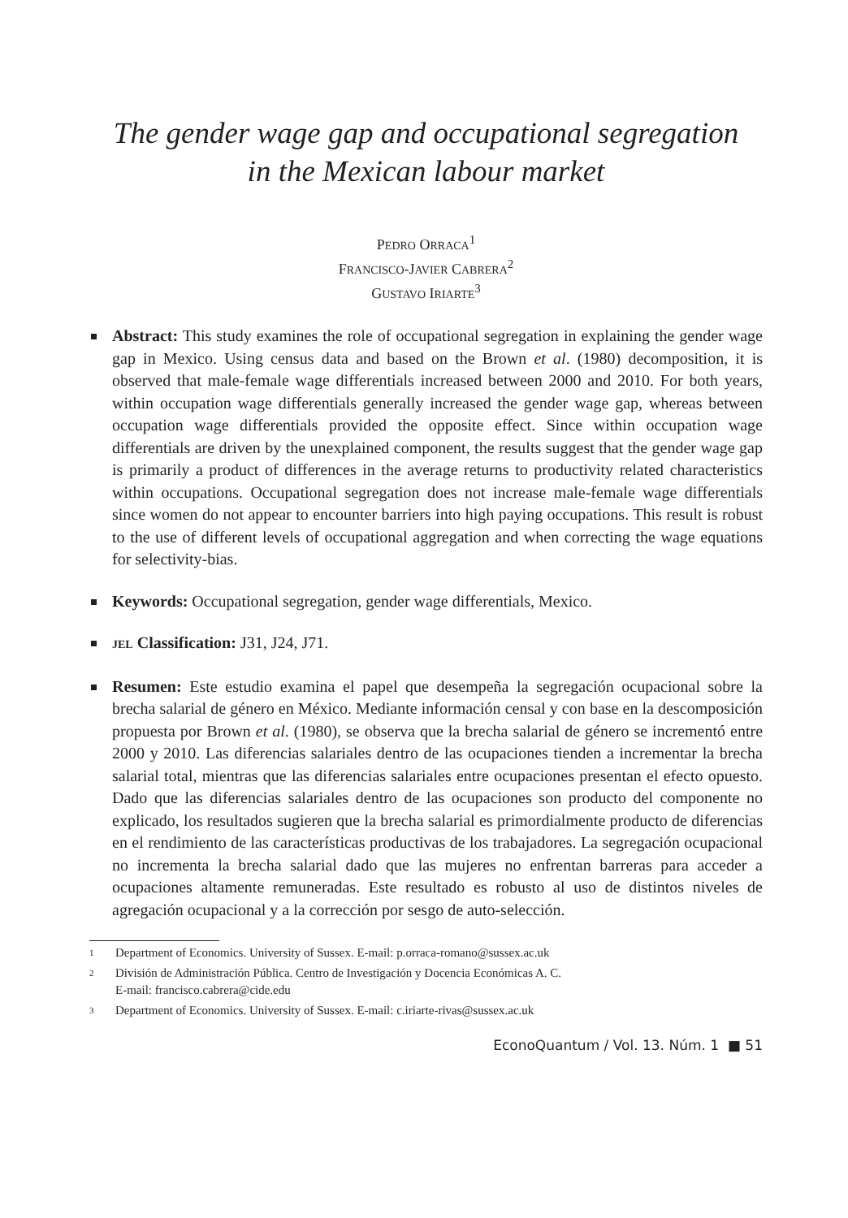The gender wage gap and occupational segregation
in the Mexican labour market
PEDRO ORRACA<sup>1</sup>
FRANCISCO-JAVIER CABRERA<sup>2</sup>
GUSTAVO IRIARTE<sup>3</sup>
Abstract: This study examines the role of occupational segregation in explaining the gender wage gap in Mexico. Using census data and based on the Brown et al. (1980) decomposition, it is observed that male-female wage differentials increased between 2000 and 2010. For both years, within occupation wage differentials generally increased the gender wage gap, whereas between occupation wage differentials provided the opposite effect. Since within occupation wage differentials are driven by the unexplained component, the results suggest that the gender wage gap is primarily a product of differences in the average returns to productivity related characteristics within occupations. Occupational segregation does not increase male-female wage differentials since women do not appear to encounter barriers into high paying occupations. This result is robust to the use of different levels of occupational aggregation and when correcting the wage equations for selectivity-bias.
Keywords: Occupational segregation, gender wage differentials, Mexico.
JEL Classification: J31, J24, J71.
Resumen: Este estudio examina el papel que desempeña la segregación ocupacional sobre la brecha salarial de género en México. Mediante información censal y con base en la descomposición propuesta por Brown et al. (1980), se observa que la brecha salarial de género se incrementó entre 2000 y 2010. Las diferencias salariales dentro de las ocupaciones tienden a incrementar la brecha salarial total, mientras que las diferencias salariales entre ocupaciones presentan el efecto opuesto. Dado que las diferencias salariales dentro de las ocupaciones son producto del componente no explicado, los resultados sugieren que la brecha salarial es primordialmente producto de diferencias en el rendimiento de las características productivas de los trabajadores. La segregación ocupacional no incrementa la brecha salarial dado que las mujeres no enfrentan barreras para acceder a ocupaciones altamente remuneradas. Este resultado es robusto al uso de distintos niveles de agregación ocupacional y a la corrección por sesgo de auto-selección.
1 Department of Economics. University of Sussex. E-mail: p.orraca-romano@sussex.ac.uk
2 División de Administración Pública. Centro de Investigación y Docencia Económicas A. C.
E-mail: francisco.cabrera@cide.edu
3 Department of Economics. University of Sussex. E-mail: c.iriarte-rivas@sussex.ac.uk
EconoQuantum / Vol. 13. Núm. 1 ■ 51